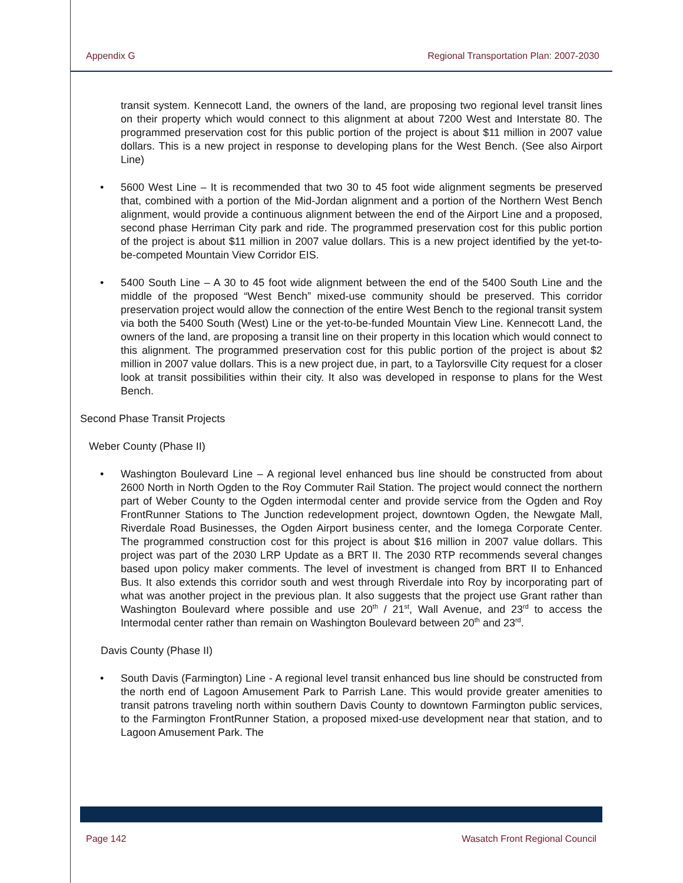Appendix G Regional Transportation Plan: 2007-2030
transit system. Kennecott Land, the owners of the land, are proposing two regional level transit lines on their property which would connect to this alignment at about 7200 West and Interstate 80. The programmed preservation cost for this public portion of the project is about $11 million in 2007 value dollars. This is a new project in response to developing plans for the West Bench. (See also Airport Line)
• 5600 West Line – It is recommended that two 30 to 45 foot wide alignment segments be preserved that, combined with a portion of the Mid-Jordan alignment and a portion of the Northern West Bench alignment, would provide a continuous alignment between the end of the Airport Line and a proposed, second phase Herriman City park and ride. The programmed preservation cost for this public portion of the project is about $11 million in 2007 value dollars. This is a new project identified by the yet-to-be-competed Mountain View Corridor EIS.
• 5400 South Line – A 30 to 45 foot wide alignment between the end of the 5400 South Line and the middle of the proposed “West Bench” mixed-use community should be preserved. This corridor preservation project would allow the connection of the entire West Bench to the regional transit system via both the 5400 South (West) Line or the yet-to-be-funded Mountain View Line. Kennecott Land, the owners of the land, are proposing a transit line on their property in this location which would connect to this alignment. The programmed preservation cost for this public portion of the project is about $2 million in 2007 value dollars. This is a new project due, in part, to a Taylorsville City request for a closer look at transit possibilities within their city. It also was developed in response to plans for the West Bench.
Second Phase Transit Projects
Weber County (Phase II)
• Washington Boulevard Line – A regional level enhanced bus line should be constructed from about 2600 North in North Ogden to the Roy Commuter Rail Station. The project would connect the northern part of Weber County to the Ogden intermodal center and provide service from the Ogden and Roy FrontRunner Stations to The Junction redevelopment project, downtown Ogden, the Newgate Mall, Riverdale Road Businesses, the Ogden Airport business center, and the Iomega Corporate Center. The programmed construction cost for this project is about $16 million in 2007 value dollars. This project was part of the 2030 LRP Update as a BRT II. The 2030 RTP recommends several changes based upon policy maker comments. The level of investment is changed from BRT II to Enhanced Bus. It also extends this corridor south and west through Riverdale into Roy by incorporating part of what was another project in the previous plan. It also suggests that the project use Grant rather than Washington Boulevard where possible and use 20<sup>th</sup> / 21<sup>st</sup>, Wall Avenue, and 23<sup>rd</sup> to access the Intermodal center rather than remain on Washington Boulevard between 20<sup>th</sup> and 23<sup>rd</sup>.
Davis County (Phase II)
• South Davis (Farmington) Line - A regional level transit enhanced bus line should be constructed from the north end of Lagoon Amusement Park to Parrish Lane. This would provide greater amenities to transit patrons traveling north within southern Davis County to downtown Farmington public services, to the Farmington FrontRunner Station, a proposed mixed-use development near that station, and to Lagoon Amusement Park. The
Page 142 Wasatch Front Regional Council